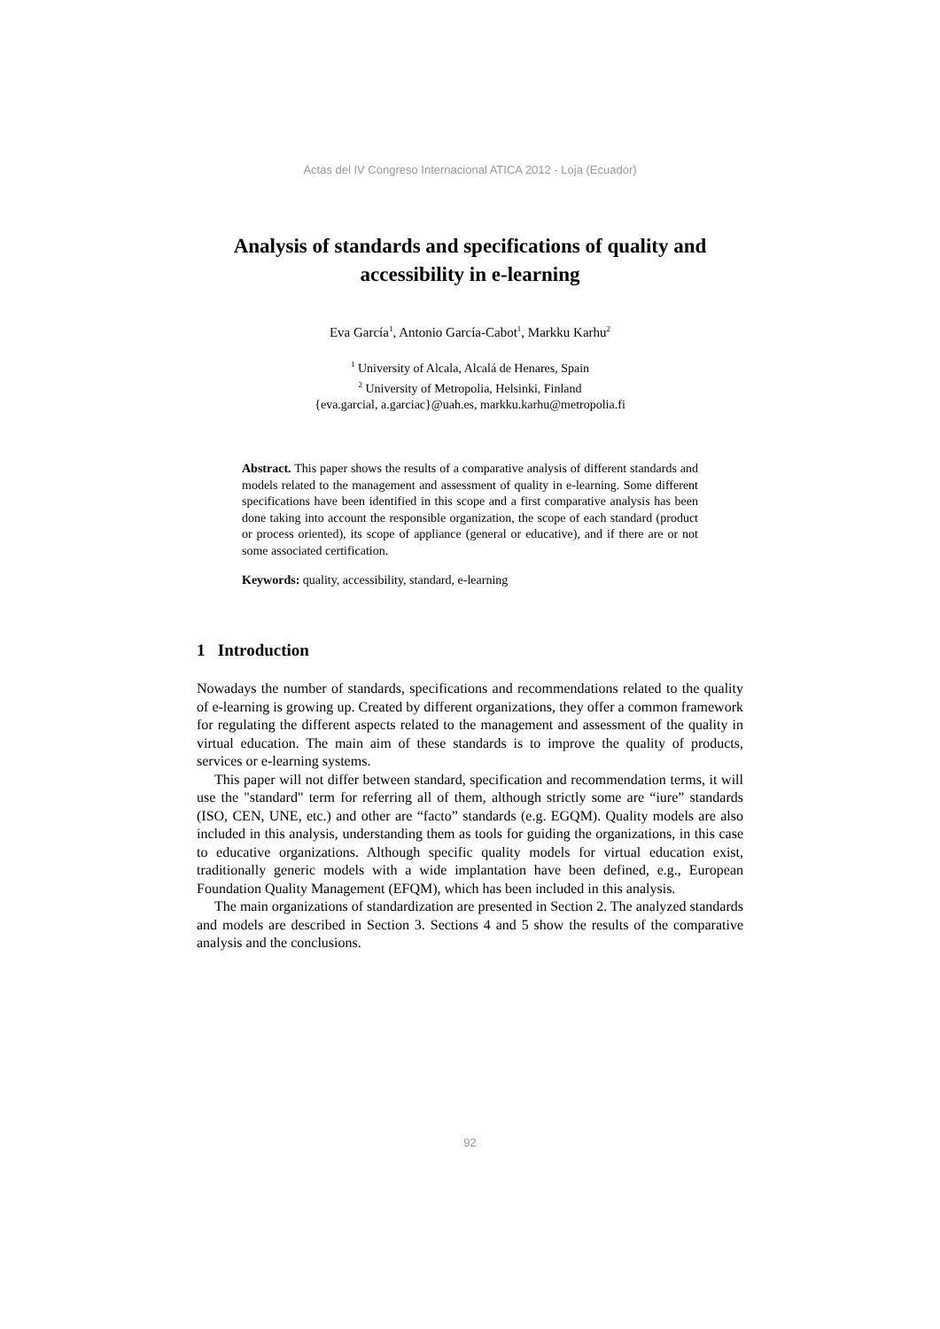Actas del IV Congreso Internacional ATICA 2012 - Loja (Ecuador)
Analysis of standards and specifications of quality and accessibility in e-learning
Eva García<sup>1</sup>, Antonio García-Cabot<sup>1</sup>, Markku Karhu<sup>2</sup>
<sup>1</sup> University of Alcala, Alcalá de Henares, Spain
<sup>2</sup> University of Metropolia, Helsinki, Finland
{eva.garcial, a.garciac}@uah.es, markku.karhu@metropolia.fi
Abstract. This paper shows the results of a comparative analysis of different standards and models related to the management and assessment of quality in e-learning. Some different specifications have been identified in this scope and a first comparative analysis has been done taking into account the responsible organization, the scope of each standard (product or process oriented), its scope of appliance (general or educative), and if there are or not some associated certification.
Keywords: quality, accessibility, standard, e-learning
1 Introduction
Nowadays the number of standards, specifications and recommendations related to the quality of e-learning is growing up. Created by different organizations, they offer a common framework for regulating the different aspects related to the management and assessment of the quality in virtual education. The main aim of these standards is to improve the quality of products, services or e-learning systems.
This paper will not differ between standard, specification and recommendation terms, it will use the "standard" term for referring all of them, although strictly some are “iure” standards (ISO, CEN, UNE, etc.) and other are “facto” standards (e.g. EGQM). Quality models are also included in this analysis, understanding them as tools for guiding the organizations, in this case to educative organizations. Although specific quality models for virtual education exist, traditionally generic models with a wide implantation have been defined, e.g., European Foundation Quality Management (EFQM), which has been included in this analysis.
The main organizations of standardization are presented in Section 2. The analyzed standards and models are described in Section 3. Sections 4 and 5 show the results of the comparative analysis and the conclusions.
92